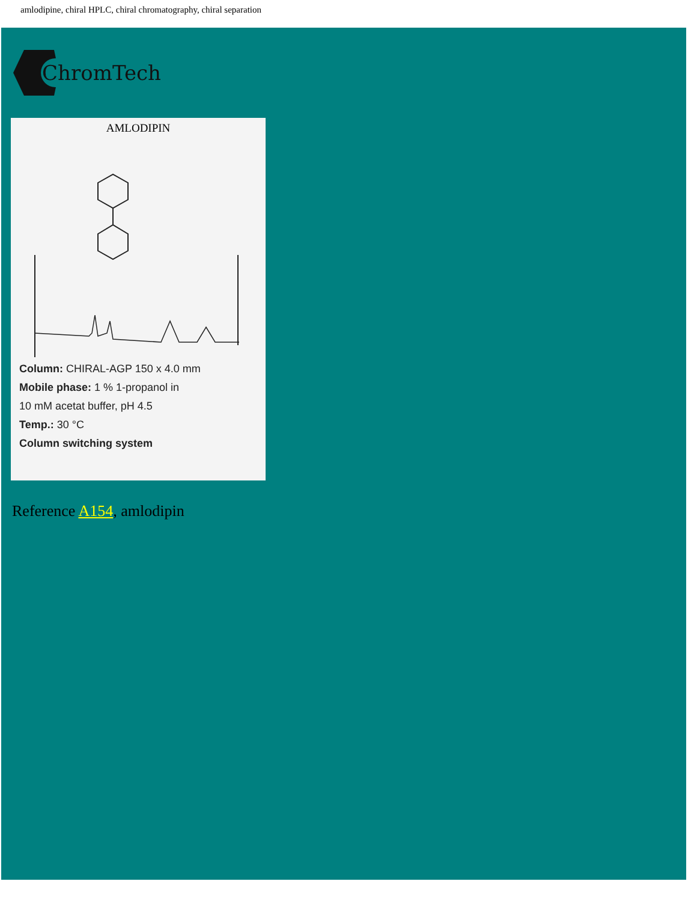amlodipine, chiral HPLC, chiral chromatography, chiral separation
ChromTech
AMLODIPIN
Column: CHIRAL-AGP 150 x 4.0 mm
Mobile phase: 1 % 1-propanol in
10 mM acetat buffer, pH 4.5
Temp.: 30 °C
Column switching system
Reference A154, amlodipin